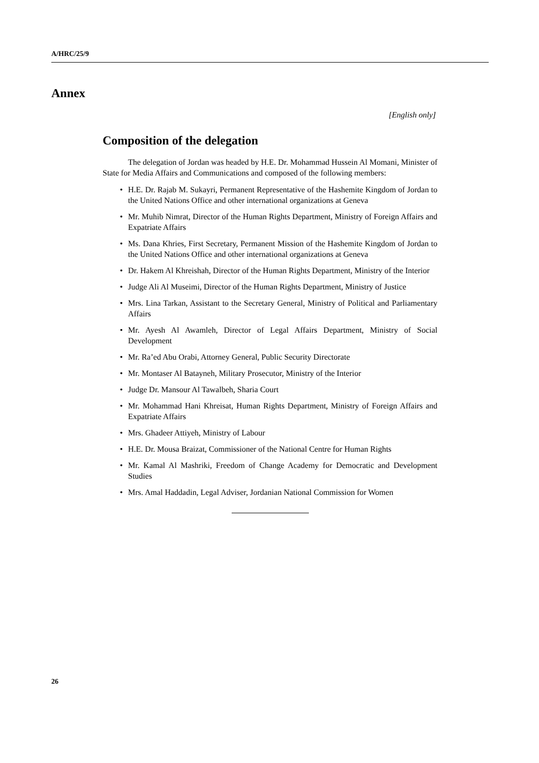A/HRC/25/9
Annex
[English only]
Composition of the delegation
The delegation of Jordan was headed by H.E. Dr. Mohammad Hussein Al Momani, Minister of State for Media Affairs and Communications and composed of the following members:
• H.E. Dr. Rajab M. Sukayri, Permanent Representative of the Hashemite Kingdom of Jordan to the United Nations Office and other international organizations at Geneva
• Mr. Muhib Nimrat, Director of the Human Rights Department, Ministry of Foreign Affairs and Expatriate Affairs
• Ms. Dana Khries, First Secretary, Permanent Mission of the Hashemite Kingdom of Jordan to the United Nations Office and other international organizations at Geneva
• Dr. Hakem Al Khreishah, Director of the Human Rights Department, Ministry of the Interior
• Judge Ali Al Museimi, Director of the Human Rights Department, Ministry of Justice
• Mrs. Lina Tarkan, Assistant to the Secretary General, Ministry of Political and Parliamentary Affairs
• Mr. Ayesh Al Awamleh, Director of Legal Affairs Department, Ministry of Social Development
• Mr. Ra’ed Abu Orabi, Attorney General, Public Security Directorate
• Mr. Montaser Al Batayneh, Military Prosecutor, Ministry of the Interior
• Judge Dr. Mansour Al Tawalbeh, Sharia Court
• Mr. Mohammad Hani Khreisat, Human Rights Department, Ministry of Foreign Affairs and Expatriate Affairs
• Mrs. Ghadeer Attiyeh, Ministry of Labour
• H.E. Dr. Mousa Braizat, Commissioner of the National Centre for Human Rights
• Mr. Kamal Al Mashriki, Freedom of Change Academy for Democratic and Development Studies
• Mrs. Amal Haddadin, Legal Adviser, Jordanian National Commission for Women
26